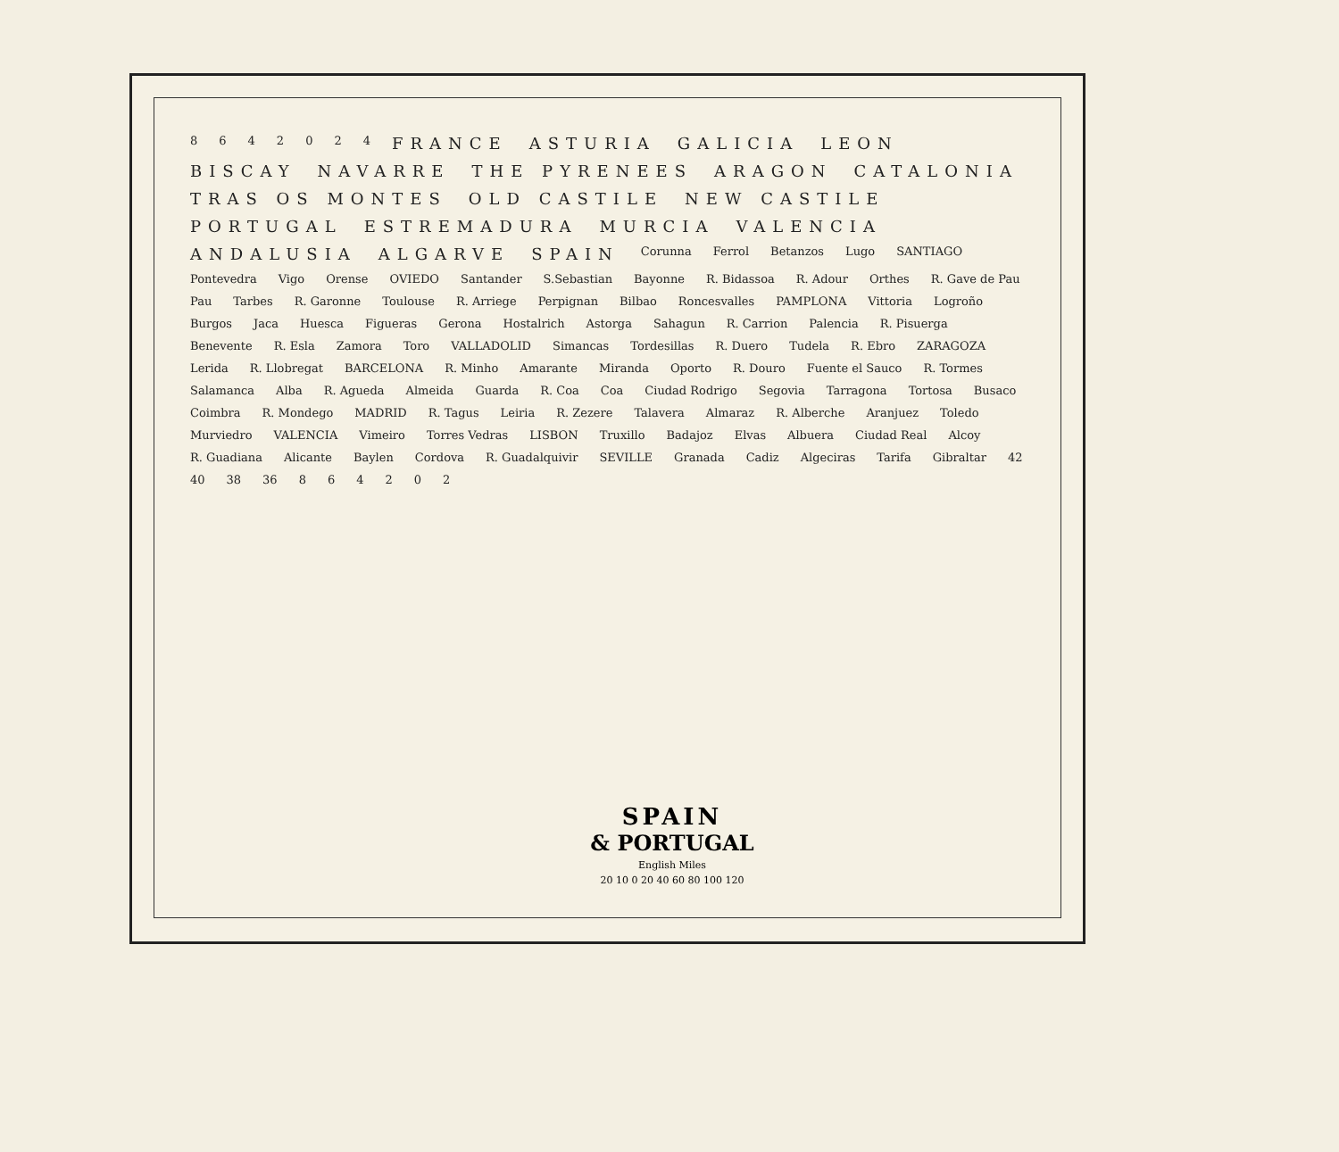8642024 FRANCE ASTURIA GALICIA LEON BISCAY NAVARRE THE PYRENEES ARAGON CATALONIA TRAS OS MONTES OLD CASTILE NEW CASTILE PORTUGAL ESTREMADURA MURCIA VALENCIA ANDALUSIA ALGARVE SPAIN Corunna Ferrol Betanzos Lugo SANTIAGO Pontevedra Vigo Orense OVIEDO Santander S.Sebastian Bayonne R. Bidassoa R. Adour Orthes R. Gave de Pau Pau Tarbes R. Garonne Toulouse R. Arriege Perpignan Bilbao Roncesvalles PAMPLONA Vittoria Logroño Burgos Jaca Huesca Figueras Gerona Hostalrich Astorga Sahagun R. Carrion Palencia R. Pisuerga Benevente R. Esla Zamora Toro VALLADOLID Simancas Tordesillas R. Duero Tudela R. Ebro ZARAGOZA Lerida R. Llobregat BARCELONA R. Minho Amarante Miranda Oporto R. Douro Fuente el Sauco R. Tormes Salamanca Alba R. Agueda Almeida Guarda R. Coa Coa Ciudad Rodrigo Segovia Tarragona Tortosa Busaco Coimbra R. Mondego MADRID R. Tagus Leiria R. Zezere Talavera Almaraz R. Alberche Aranjuez Toledo Murviedro VALENCIA Vimeiro Torres Vedras LISBON Truxillo Badajoz Elvas Albuera Ciudad Real Alcoy R. Guadiana Alicante Baylen Cordova R. Guadalquivir SEVILLE Granada Cadiz Algeciras Tarifa Gibraltar 42 40 38 36 864202
SPAIN
& PORTUGAL
English Miles
20 10 0 20 40 60 80 100 120